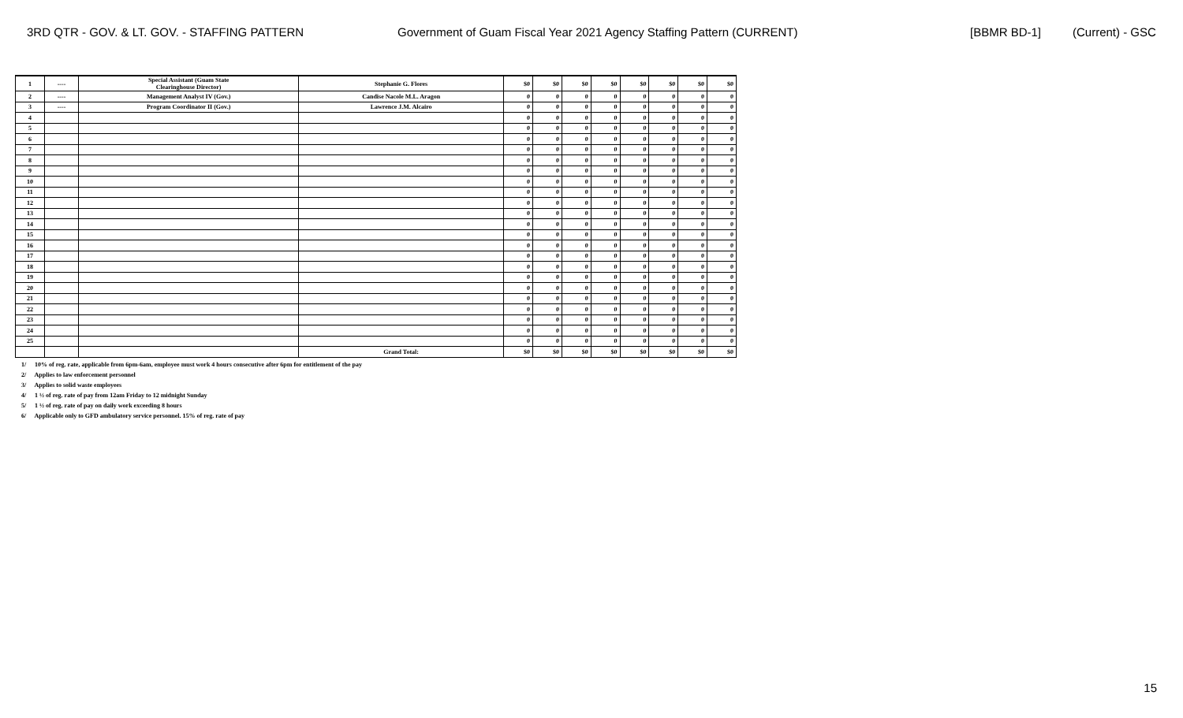3RD QTR - GOV. & LT. GOV. - STAFFING PATTERN Government of Guam Fiscal Year 2021 Agency Staffing Pattern (CURRENT) [BBMR BD-1] (Current) - GSC
| 1 | ---- | Special Assistant (Guam State Clearinghouse Director) | Stephanie G. Flores | $0 | $0 | $0 | $0 | $0 | $0 | $0 | $0 |
| 2 | ---- | Management Analyst IV (Gov.) | Candise Nacole M.L. Aragon | 0 | 0 | 0 | 0 | 0 | 0 | 0 | 0 |
| 3 | ---- | Program Coordinator II (Gov.) | Lawrence J.M. Alcairo | 0 | 0 | 0 | 0 | 0 | 0 | 0 | 0 |
| 4 | | | | 0 | 0 | 0 | 0 | 0 | 0 | 0 | 0 |
| 5 | | | | 0 | 0 | 0 | 0 | 0 | 0 | 0 | 0 |
| 6 | | | | 0 | 0 | 0 | 0 | 0 | 0 | 0 | 0 |
| 7 | | | | 0 | 0 | 0 | 0 | 0 | 0 | 0 | 0 |
| 8 | | | | 0 | 0 | 0 | 0 | 0 | 0 | 0 | 0 |
| 9 | | | | 0 | 0 | 0 | 0 | 0 | 0 | 0 | 0 |
| 10 | | | | 0 | 0 | 0 | 0 | 0 | 0 | 0 | 0 |
| 11 | | | | 0 | 0 | 0 | 0 | 0 | 0 | 0 | 0 |
| 12 | | | | 0 | 0 | 0 | 0 | 0 | 0 | 0 | 0 |
| 13 | | | | 0 | 0 | 0 | 0 | 0 | 0 | 0 | 0 |
| 14 | | | | 0 | 0 | 0 | 0 | 0 | 0 | 0 | 0 |
| 15 | | | | 0 | 0 | 0 | 0 | 0 | 0 | 0 | 0 |
| 16 | | | | 0 | 0 | 0 | 0 | 0 | 0 | 0 | 0 |
| 17 | | | | 0 | 0 | 0 | 0 | 0 | 0 | 0 | 0 |
| 18 | | | | 0 | 0 | 0 | 0 | 0 | 0 | 0 | 0 |
| 19 | | | | 0 | 0 | 0 | 0 | 0 | 0 | 0 | 0 |
| 20 | | | | 0 | 0 | 0 | 0 | 0 | 0 | 0 | 0 |
| 21 | | | | 0 | 0 | 0 | 0 | 0 | 0 | 0 | 0 |
| 22 | | | | 0 | 0 | 0 | 0 | 0 | 0 | 0 | 0 |
| 23 | | | | 0 | 0 | 0 | 0 | 0 | 0 | 0 | 0 |
| 24 | | | | 0 | 0 | 0 | 0 | 0 | 0 | 0 | 0 |
| 25 | | | | 0 | 0 | 0 | 0 | 0 | 0 | 0 | 0 |
| | | | Grand Total: | $0 | $0 | $0 | $0 | $0 | $0 | $0 | $0 |
1/ 10% of reg. rate, applicable from 6pm-6am, employee must work 4 hours consecutive after 6pm for entitlement of the pay
2/ Applies to law enforcement personnel
3/ Applies to solid waste employees
4/ 1 ½ of reg. rate of pay from 12am Friday to 12 midnight Sunday
5/ 1 ½ of reg. rate of pay on daily work exceeding 8 hours
6/ Applicable only to GFD ambulatory service personnel. 15% of reg. rate of pay
15